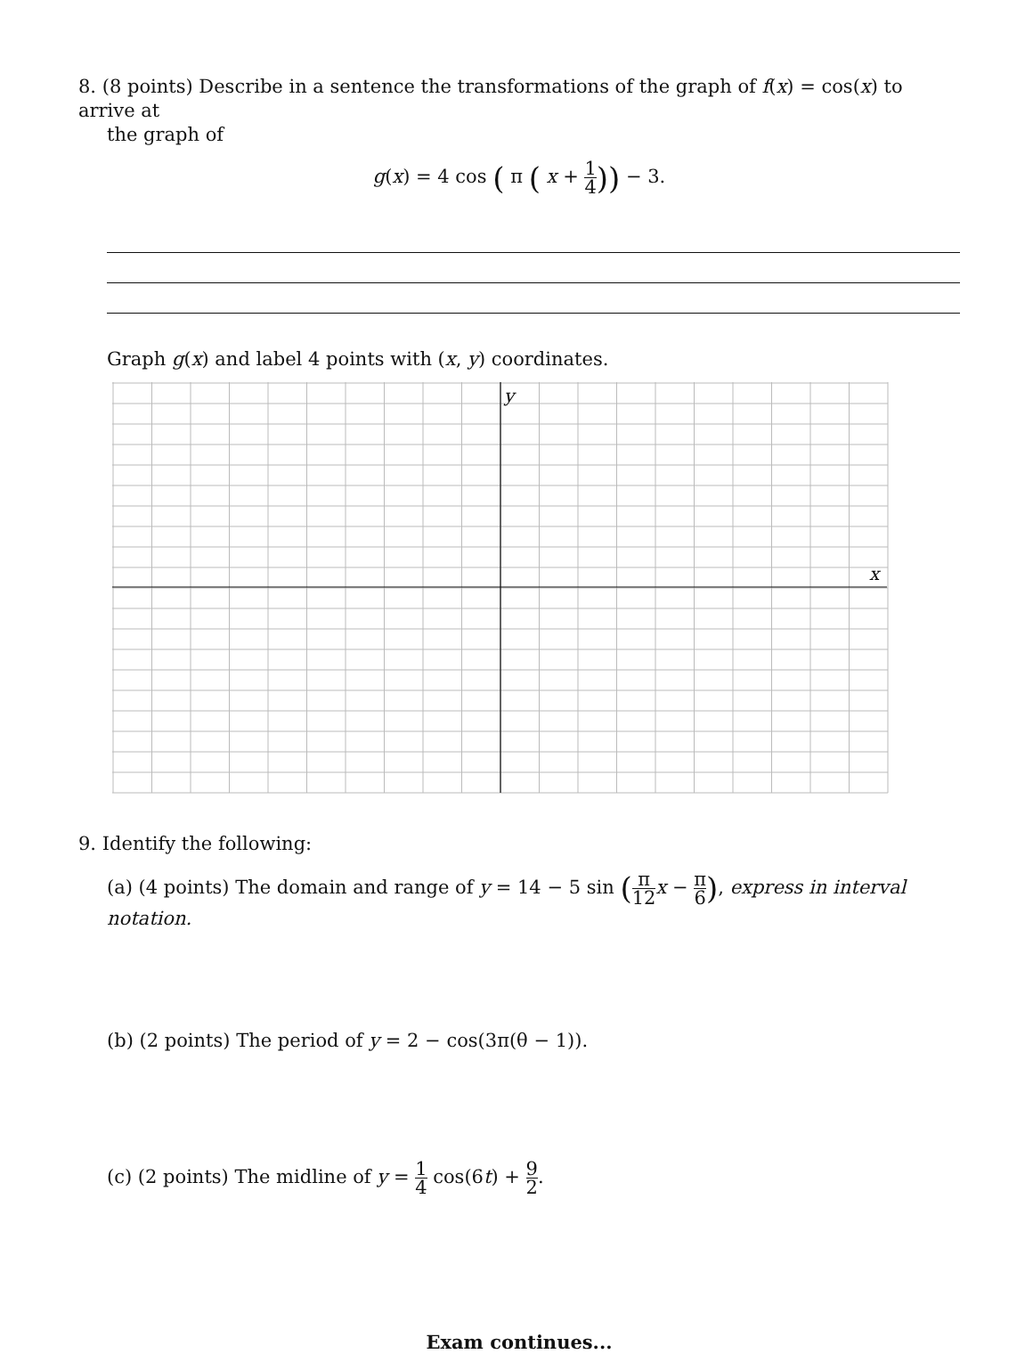8. (8 points) Describe in a sentence the transformations of the graph of f(x) = cos(x) to arrive at
the graph of
g(x) = 4 cos ( π ( x + 1 4)) − 3.
Graph g(x) and label 4 points with (x, y) coordinates.
y
x
9. Identify the following:
(a) (4 points) The domain and range of y = 14 − 5 sin (π 12 x − π 6), express in interval notation.
(b) (2 points) The period of y = 2 − cos(3π(θ − 1)).
(c) (2 points) The midline of y = 1 4 cos(6t) + 9 2.
Exam continues...